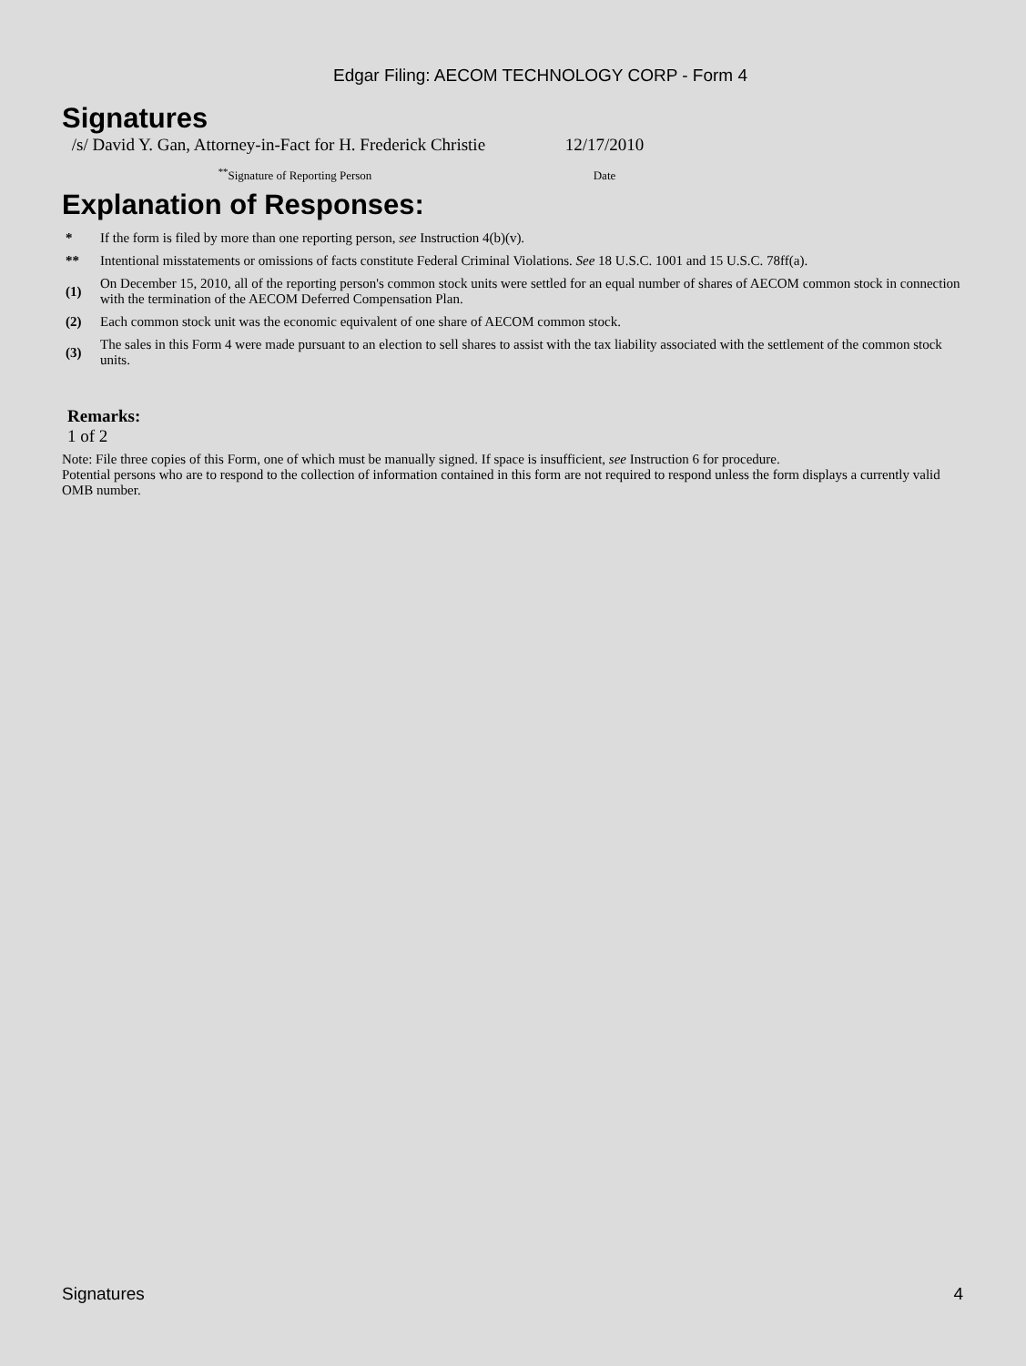Edgar Filing: AECOM TECHNOLOGY CORP - Form 4
Signatures
| /s/ David Y. Gan, Attorney-in-Fact for H. Frederick Christie | 12/17/2010 |
| <sup>**</sup> Signature of Reporting Person | Date |
Explanation of Responses:
| * | If the form is filed by more than one reporting person, see Instruction 4(b)(v). |
| ** | Intentional misstatements or omissions of facts constitute Federal Criminal Violations. See 18 U.S.C. 1001 and 15 U.S.C. 78ff(a). |
| (1) | On December 15, 2010, all of the reporting person's common stock units were settled for an equal number of shares of AECOM common stock in connection with the termination of the AECOM Deferred Compensation Plan. |
| (2) | Each common stock unit was the economic equivalent of one share of AECOM common stock. |
| (3) | The sales in this Form 4 were made pursuant to an election to sell shares to assist with the tax liability associated with the settlement of the common stock units. |
Remarks:
1 of 2
Note: File three copies of this Form, one of which must be manually signed. If space is insufficient, see Instruction 6 for procedure.
Potential persons who are to respond to the collection of information contained in this form are not required to respond unless the form displays a currently valid OMB number.
Signatures 4